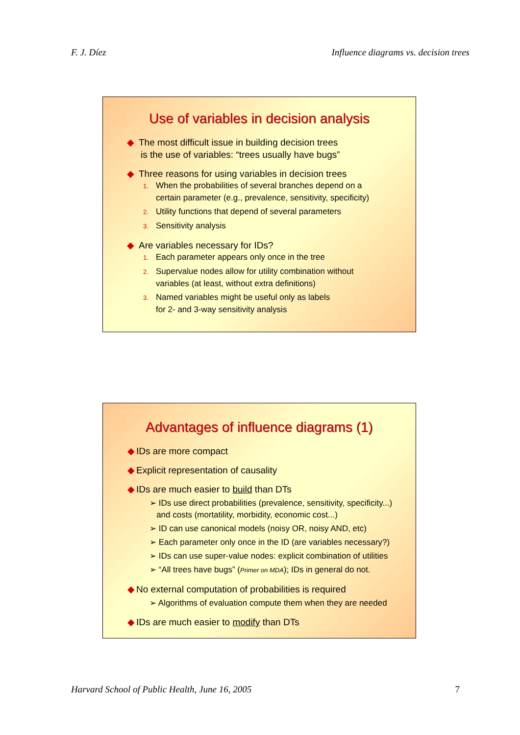F. J. Díez Influence diagrams vs. decision trees
Use of variables in decision analysis
◆ The most difficult issue in building decision trees
is the use of variables: “trees usually have bugs”
◆ Three reasons for using variables in decision trees
1. When the probabilities of several branches depend on a
certain parameter (e.g., prevalence, sensitivity, specificity)
2. Utility functions that depend of several parameters
3. Sensitivity analysis
◆ Are variables necessary for IDs?
1. Each parameter appears only once in the tree
2. Supervalue nodes allow for utility combination without
variables (at least, without extra definitions)
3. Named variables might be useful only as labels
for 2- and 3-way sensitivity analysis
Advantages of influence diagrams (1)
◆ IDs are more compact
◆ Explicit representation of causality
◆ IDs are much easier to build than DTs
➢ IDs use direct probabilities (prevalence, sensitivity, specificity...)
and costs (mortatility, morbidity, economic cost...)
➢ ID can use canonical models (noisy OR, noisy AND, etc)
➢ Each parameter only once in the ID (are variables necessary?)
➢ IDs can use super-value nodes: explicit combination of utilities
➢ “All trees have bugs” (Primer on MDA); IDs in general do not.
◆ No external computation of probabilities is required
➢ Algorithms of evaluation compute them when they are needed
◆ IDs are much easier to modify than DTs
Harvard School of Public Health, June 16, 2005 7